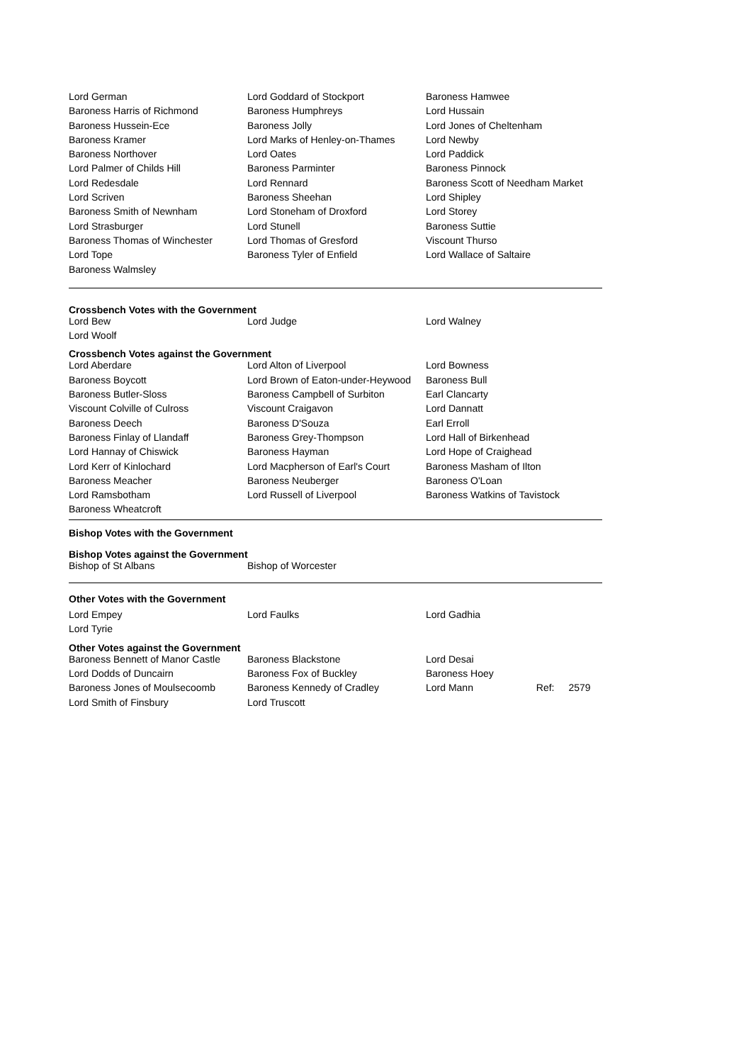| Lord German | Lord Goddard of Stockport | Baroness Hamwee |
| Baroness Harris of Richmond | Baroness Humphreys | Lord Hussain |
| Baroness Hussein-Ece | Baroness Jolly | Lord Jones of Cheltenham |
| Baroness Kramer | Lord Marks of Henley-on-Thames | Lord Newby |
| Baroness Northover | Lord Oates | Lord Paddick |
| Lord Palmer of Childs Hill | Baroness Parminter | Baroness Pinnock |
| Lord Redesdale | Lord Rennard | Baroness Scott of Needham Market |
| Lord Scriven | Baroness Sheehan | Lord Shipley |
| Baroness Smith of Newnham | Lord Stoneham of Droxford | Lord Storey |
| Lord Strasburger | Lord Stunell | Baroness Suttie |
| Baroness Thomas of Winchester | Lord Thomas of Gresford | Viscount Thurso |
| Lord Tope | Baroness Tyler of Enfield | Lord Wallace of Saltaire |
| Baroness Walmsley | | |
Crossbench Votes with the Government
| Lord Bew | Lord Judge | Lord Walney |
| Lord Woolf | | |
Crossbench Votes against the Government
| Lord Aberdare | Lord Alton of Liverpool | Lord Bowness |
| Baroness Boycott | Lord Brown of Eaton-under-Heywood | Baroness Bull |
| Baroness Butler-Sloss | Baroness Campbell of Surbiton | Earl Clancarty |
| Viscount Colville of Culross | Viscount Craigavon | Lord Dannatt |
| Baroness Deech | Baroness D'Souza | Earl Erroll |
| Baroness Finlay of Llandaff | Baroness Grey-Thompson | Lord Hall of Birkenhead |
| Lord Hannay of Chiswick | Baroness Hayman | Lord Hope of Craighead |
| Lord Kerr of Kinlochard | Lord Macpherson of Earl's Court | Baroness Masham of Ilton |
| Baroness Meacher | Baroness Neuberger | Baroness O'Loan |
| Lord Ramsbotham | Lord Russell of Liverpool | Baroness Watkins of Tavistock |
| Baroness Wheatcroft | | |
Bishop Votes with the Government
Bishop Votes against the Government
| Bishop of St Albans | Bishop of Worcester | |
Other Votes with the Government
| Lord Empey | Lord Faulks | Lord Gadhia |
| Lord Tyrie | | |
Other Votes against the Government
| Baroness Bennett of Manor Castle | Baroness Blackstone | Lord Desai |
| Lord Dodds of Duncairn | Baroness Fox of Buckley | Baroness Hoey |
| Baroness Jones of Moulsecoomb | Baroness Kennedy of Cradley | Lord Mann Ref: 2579 |
| Lord Smith of Finsbury | Lord Truscott | |